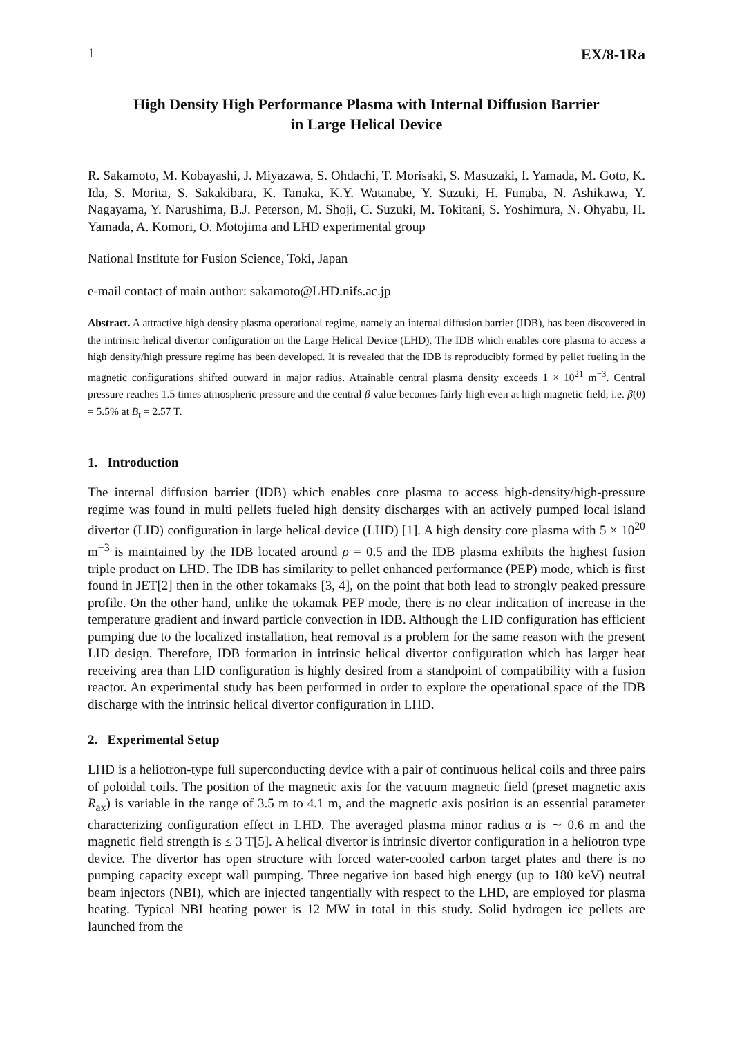1 EX/8-1Ra
High Density High Performance Plasma with Internal Diffusion Barrier
in Large Helical Device
R. Sakamoto, M. Kobayashi, J. Miyazawa, S. Ohdachi, T. Morisaki, S. Masuzaki, I. Yamada, M. Goto, K. Ida, S. Morita, S. Sakakibara, K. Tanaka, K.Y. Watanabe, Y. Suzuki, H. Funaba, N. Ashikawa, Y. Nagayama, Y. Narushima, B.J. Peterson, M. Shoji, C. Suzuki, M. Tokitani, S. Yoshimura, N. Ohyabu, H. Yamada, A. Komori, O. Motojima and LHD experimental group
National Institute for Fusion Science, Toki, Japan
e-mail contact of main author: sakamoto@LHD.nifs.ac.jp
Abstract. A attractive high density plasma operational regime, namely an internal diffusion barrier (IDB), has been discovered in the intrinsic helical divertor configuration on the Large Helical Device (LHD). The IDB which enables core plasma to access a high density/high pressure regime has been developed. It is revealed that the IDB is reproducibly formed by pellet fueling in the magnetic configurations shifted outward in major radius. Attainable central plasma density exceeds 1 × 10<sup>21</sup> m<sup>−3</sup>. Central pressure reaches 1.5 times atmospheric pressure and the central β value becomes fairly high even at high magnetic field, i.e. β(0) = 5.5% at B<sub>t</sub> = 2.57 T.
1. Introduction
The internal diffusion barrier (IDB) which enables core plasma to access high-density/high-pressure regime was found in multi pellets fueled high density discharges with an actively pumped local island divertor (LID) configuration in large helical device (LHD) [1]. A high density core plasma with 5 × 10<sup>20</sup> m<sup>−3</sup> is maintained by the IDB located around ρ = 0.5 and the IDB plasma exhibits the highest fusion triple product on LHD. The IDB has similarity to pellet enhanced performance (PEP) mode, which is first found in JET[2] then in the other tokamaks [3, 4], on the point that both lead to strongly peaked pressure profile. On the other hand, unlike the tokamak PEP mode, there is no clear indication of increase in the temperature gradient and inward particle convection in IDB. Although the LID configuration has efficient pumping due to the localized installation, heat removal is a problem for the same reason with the present LID design. Therefore, IDB formation in intrinsic helical divertor configuration which has larger heat receiving area than LID configuration is highly desired from a standpoint of compatibility with a fusion reactor. An experimental study has been performed in order to explore the operational space of the IDB discharge with the intrinsic helical divertor configuration in LHD.
2. Experimental Setup
LHD is a heliotron-type full superconducting device with a pair of continuous helical coils and three pairs of poloidal coils. The position of the magnetic axis for the vacuum magnetic field (preset magnetic axis R<sub>ax</sub>) is variable in the range of 3.5 m to 4.1 m, and the magnetic axis position is an essential parameter characterizing configuration effect in LHD. The averaged plasma minor radius a is ∼ 0.6 m and the magnetic field strength is ≤ 3 T[5]. A helical divertor is intrinsic divertor configuration in a heliotron type device. The divertor has open structure with forced water-cooled carbon target plates and there is no pumping capacity except wall pumping. Three negative ion based high energy (up to 180 keV) neutral beam injectors (NBI), which are injected tangentially with respect to the LHD, are employed for plasma heating. Typical NBI heating power is 12 MW in total in this study. Solid hydrogen ice pellets are launched from the